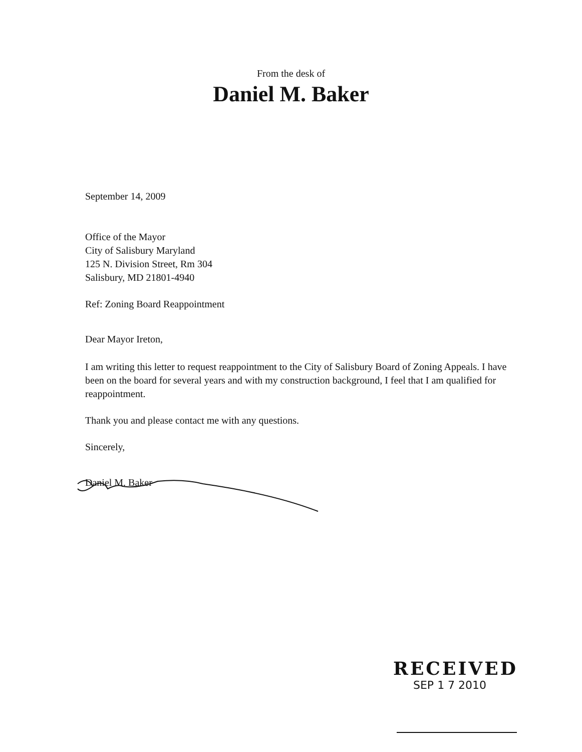From the desk of
Daniel M. Baker
September 14, 2009
Office of the Mayor
City of Salisbury Maryland
125 N. Division Street, Rm 304
Salisbury, MD 21801-4940
Ref: Zoning Board Reappointment
Dear Mayor Ireton,
I am writing this letter to request reappointment to the City of Salisbury Board of Zoning Appeals. I have been on the board for several years and with my construction background, I feel that I am qualified for reappointment.
Thank you and please contact me with any questions.
Sincerely,
Daniel M. Baker
RECEIVED
SEP 1 7 2010